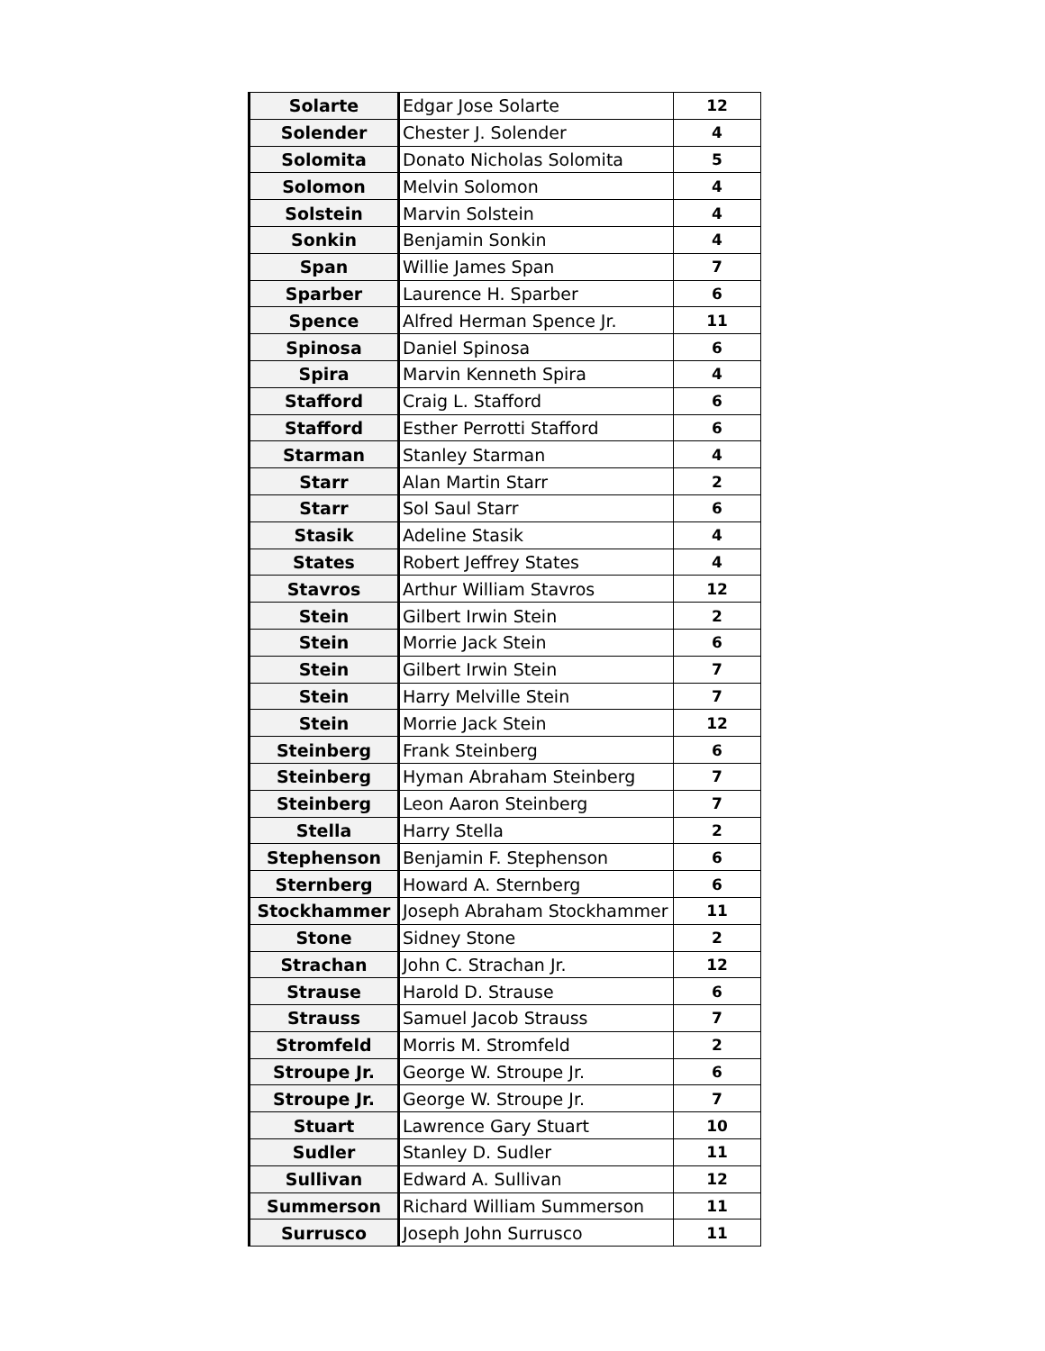| Solarte | Edgar Jose Solarte | 12 |
| Solender | Chester J. Solender | 4 |
| Solomita | Donato Nicholas Solomita | 5 |
| Solomon | Melvin Solomon | 4 |
| Solstein | Marvin Solstein | 4 |
| Sonkin | Benjamin Sonkin | 4 |
| Span | Willie James Span | 7 |
| Sparber | Laurence H. Sparber | 6 |
| Spence | Alfred Herman Spence Jr. | 11 |
| Spinosa | Daniel Spinosa | 6 |
| Spira | Marvin Kenneth Spira | 4 |
| Stafford | Craig L. Stafford | 6 |
| Stafford | Esther Perrotti Stafford | 6 |
| Starman | Stanley Starman | 4 |
| Starr | Alan Martin Starr | 2 |
| Starr | Sol Saul Starr | 6 |
| Stasik | Adeline Stasik | 4 |
| States | Robert Jeffrey States | 4 |
| Stavros | Arthur William Stavros | 12 |
| Stein | Gilbert Irwin Stein | 2 |
| Stein | Morrie Jack Stein | 6 |
| Stein | Gilbert Irwin Stein | 7 |
| Stein | Harry Melville Stein | 7 |
| Stein | Morrie Jack Stein | 12 |
| Steinberg | Frank Steinberg | 6 |
| Steinberg | Hyman Abraham Steinberg | 7 |
| Steinberg | Leon Aaron Steinberg | 7 |
| Stella | Harry Stella | 2 |
| Stephenson | Benjamin F. Stephenson | 6 |
| Sternberg | Howard A. Sternberg | 6 |
| Stockhammer | Joseph Abraham Stockhammer | 11 |
| Stone | Sidney Stone | 2 |
| Strachan | John C. Strachan Jr. | 12 |
| Strause | Harold D. Strause | 6 |
| Strauss | Samuel Jacob Strauss | 7 |
| Stromfeld | Morris M. Stromfeld | 2 |
| Stroupe Jr. | George W. Stroupe Jr. | 6 |
| Stroupe Jr. | George W. Stroupe Jr. | 7 |
| Stuart | Lawrence Gary Stuart | 10 |
| Sudler | Stanley D. Sudler | 11 |
| Sullivan | Edward A. Sullivan | 12 |
| Summerson | Richard William Summerson | 11 |
| Surrusco | Joseph John Surrusco | 11 |